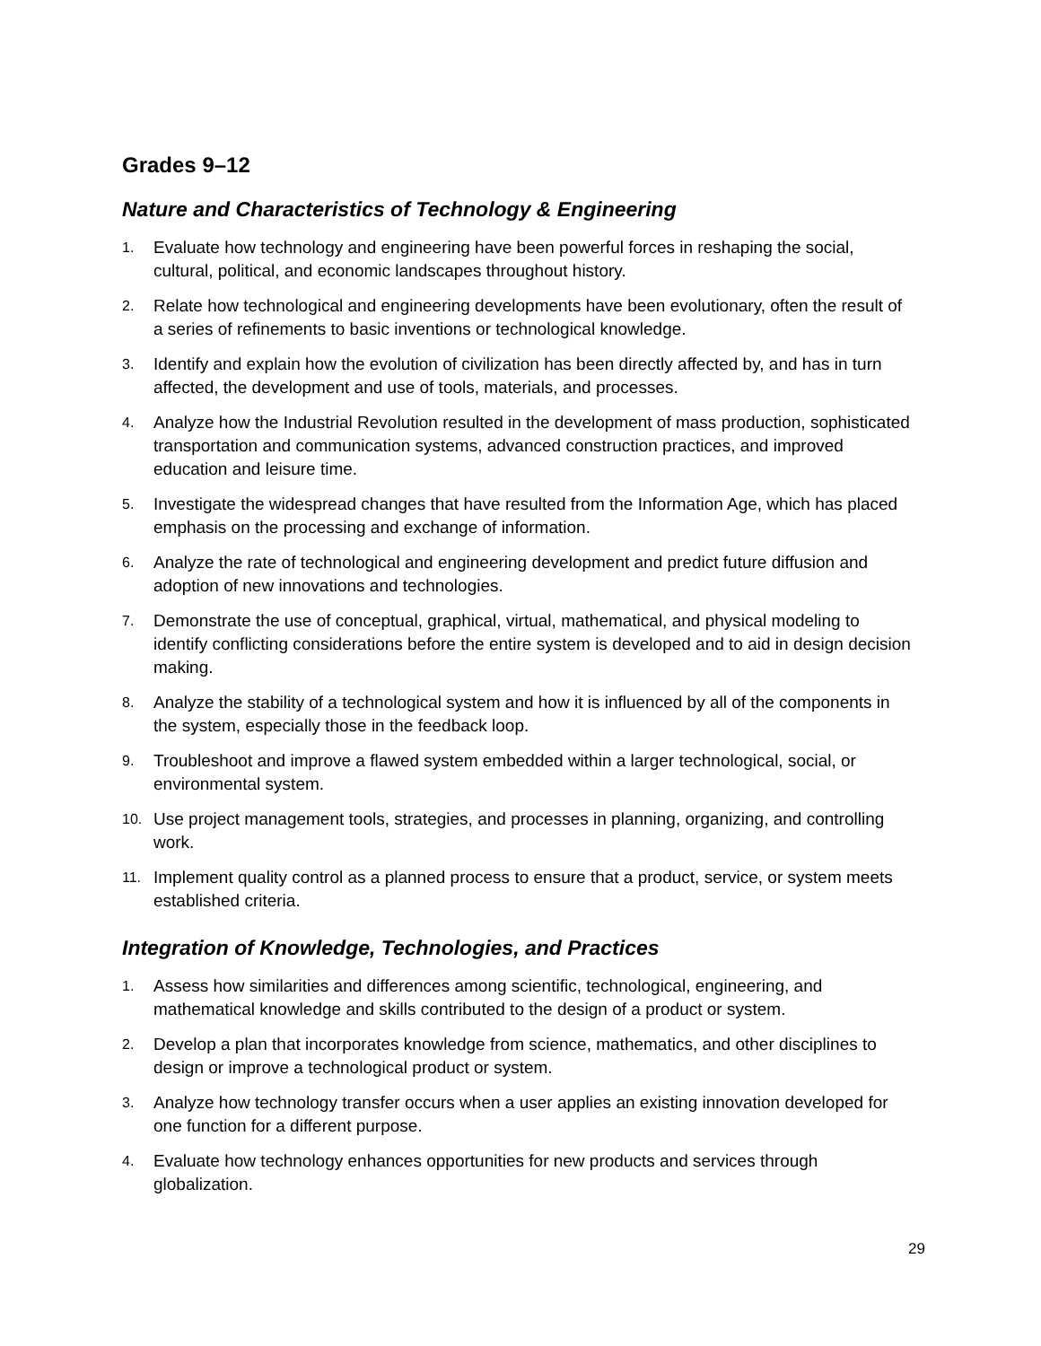Grades 9–12
Nature and Characteristics of Technology & Engineering
1. Evaluate how technology and engineering have been powerful forces in reshaping the social, cultural, political, and economic landscapes throughout history.
2. Relate how technological and engineering developments have been evolutionary, often the result of a series of refinements to basic inventions or technological knowledge.
3. Identify and explain how the evolution of civilization has been directly affected by, and has in turn affected, the development and use of tools, materials, and processes.
4. Analyze how the Industrial Revolution resulted in the development of mass production, sophisticated transportation and communication systems, advanced construction practices, and improved education and leisure time.
5. Investigate the widespread changes that have resulted from the Information Age, which has placed emphasis on the processing and exchange of information.
6. Analyze the rate of technological and engineering development and predict future diffusion and adoption of new innovations and technologies.
7. Demonstrate the use of conceptual, graphical, virtual, mathematical, and physical modeling to identify conflicting considerations before the entire system is developed and to aid in design decision making.
8. Analyze the stability of a technological system and how it is influenced by all of the components in the system, especially those in the feedback loop.
9. Troubleshoot and improve a flawed system embedded within a larger technological, social, or environmental system.
10. Use project management tools, strategies, and processes in planning, organizing, and controlling work.
11. Implement quality control as a planned process to ensure that a product, service, or system meets established criteria.
Integration of Knowledge, Technologies, and Practices
1. Assess how similarities and differences among scientific, technological, engineering, and mathematical knowledge and skills contributed to the design of a product or system.
2. Develop a plan that incorporates knowledge from science, mathematics, and other disciplines to design or improve a technological product or system.
3. Analyze how technology transfer occurs when a user applies an existing innovation developed for one function for a different purpose.
4. Evaluate how technology enhances opportunities for new products and services through globalization.
29